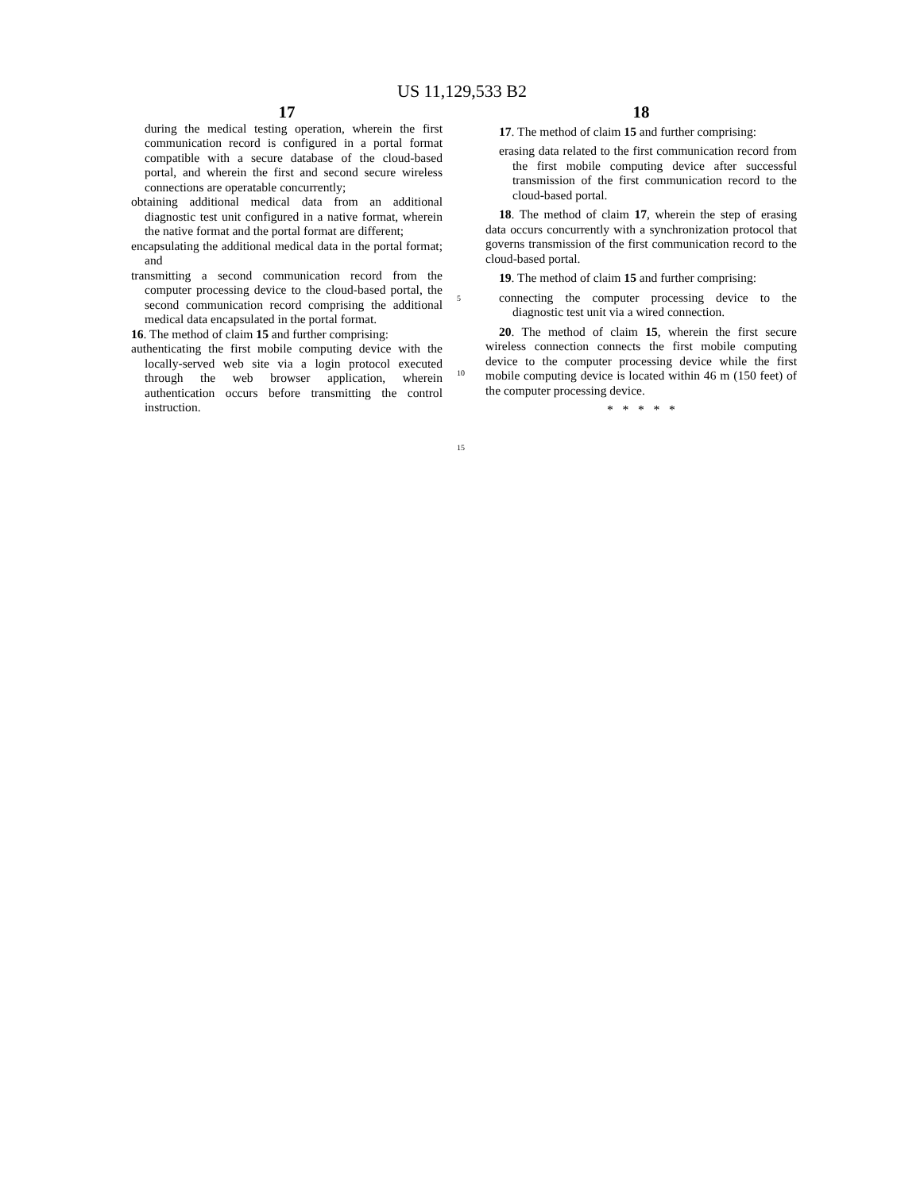US 11,129,533 B2
17
during the medical testing operation, wherein the first communication record is configured in a portal format compatible with a secure database of the cloud-based portal, and wherein the first and second secure wireless connections are operatable concurrently;
obtaining additional medical data from an additional diagnostic test unit configured in a native format, wherein the native format and the portal format are different;
encapsulating the additional medical data in the portal format; and
transmitting a second communication record from the computer processing device to the cloud-based portal, the second communication record comprising the additional medical data encapsulated in the portal format.
16. The method of claim 15 and further comprising:
authenticating the first mobile computing device with the locally-served web site via a login protocol executed through the web browser application, wherein authentication occurs before transmitting the control instruction.
5
10
15
18
17. The method of claim 15 and further comprising:
erasing data related to the first communication record from the first mobile computing device after successful transmission of the first communication record to the cloud-based portal.
18. The method of claim 17, wherein the step of erasing data occurs concurrently with a synchronization protocol that governs transmission of the first communication record to the cloud-based portal.
19. The method of claim 15 and further comprising:
connecting the computer processing device to the diagnostic test unit via a wired connection.
20. The method of claim 15, wherein the first secure wireless connection connects the first mobile computing device to the computer processing device while the first mobile computing device is located within 46 m (150 feet) of the computer processing device.
* * * * *